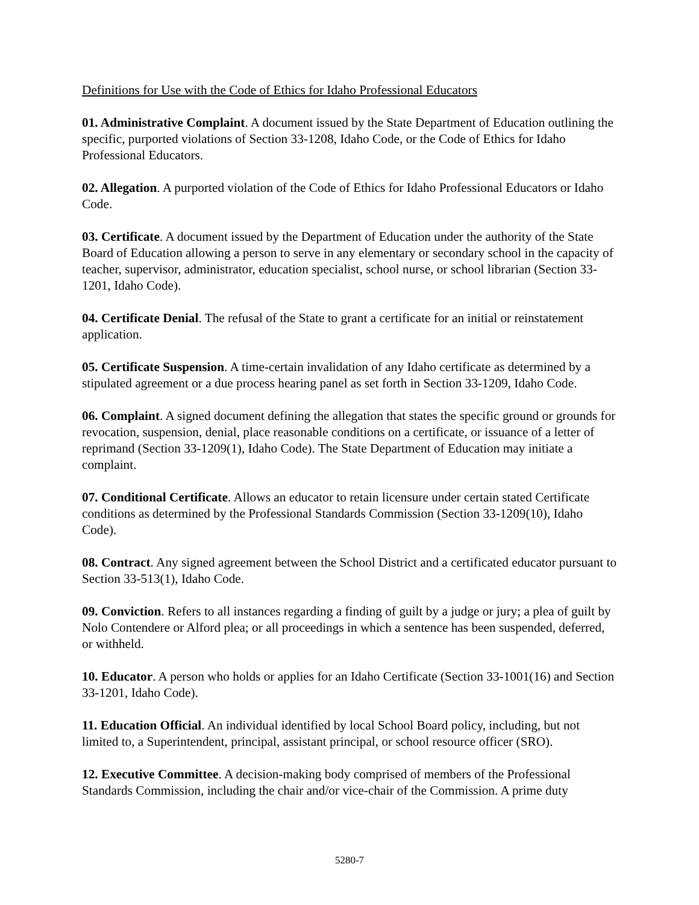Definitions for Use with the Code of Ethics for Idaho Professional Educators
01. Administrative Complaint. A document issued by the State Department of Education outlining the specific, purported violations of Section 33-1208, Idaho Code, or the Code of Ethics for Idaho Professional Educators.
02. Allegation. A purported violation of the Code of Ethics for Idaho Professional Educators or Idaho Code.
03. Certificate. A document issued by the Department of Education under the authority of the State Board of Education allowing a person to serve in any elementary or secondary school in the capacity of teacher, supervisor, administrator, education specialist, school nurse, or school librarian (Section 33-1201, Idaho Code).
04. Certificate Denial. The refusal of the State to grant a certificate for an initial or reinstatement application.
05. Certificate Suspension. A time-certain invalidation of any Idaho certificate as determined by a stipulated agreement or a due process hearing panel as set forth in Section 33-1209, Idaho Code.
06. Complaint. A signed document defining the allegation that states the specific ground or grounds for revocation, suspension, denial, place reasonable conditions on a certificate, or issuance of a letter of reprimand (Section 33-1209(1), Idaho Code). The State Department of Education may initiate a complaint.
07. Conditional Certificate. Allows an educator to retain licensure under certain stated Certificate conditions as determined by the Professional Standards Commission (Section 33-1209(10), Idaho Code).
08. Contract. Any signed agreement between the School District and a certificated educator pursuant to Section 33-513(1), Idaho Code.
09. Conviction. Refers to all instances regarding a finding of guilt by a judge or jury; a plea of guilt by Nolo Contendere or Alford plea; or all proceedings in which a sentence has been suspended, deferred, or withheld.
10. Educator. A person who holds or applies for an Idaho Certificate (Section 33-1001(16) and Section 33-1201, Idaho Code).
11. Education Official. An individual identified by local School Board policy, including, but not limited to, a Superintendent, principal, assistant principal, or school resource officer (SRO).
12. Executive Committee. A decision-making body comprised of members of the Professional Standards Commission, including the chair and/or vice-chair of the Commission. A prime duty
5280-7